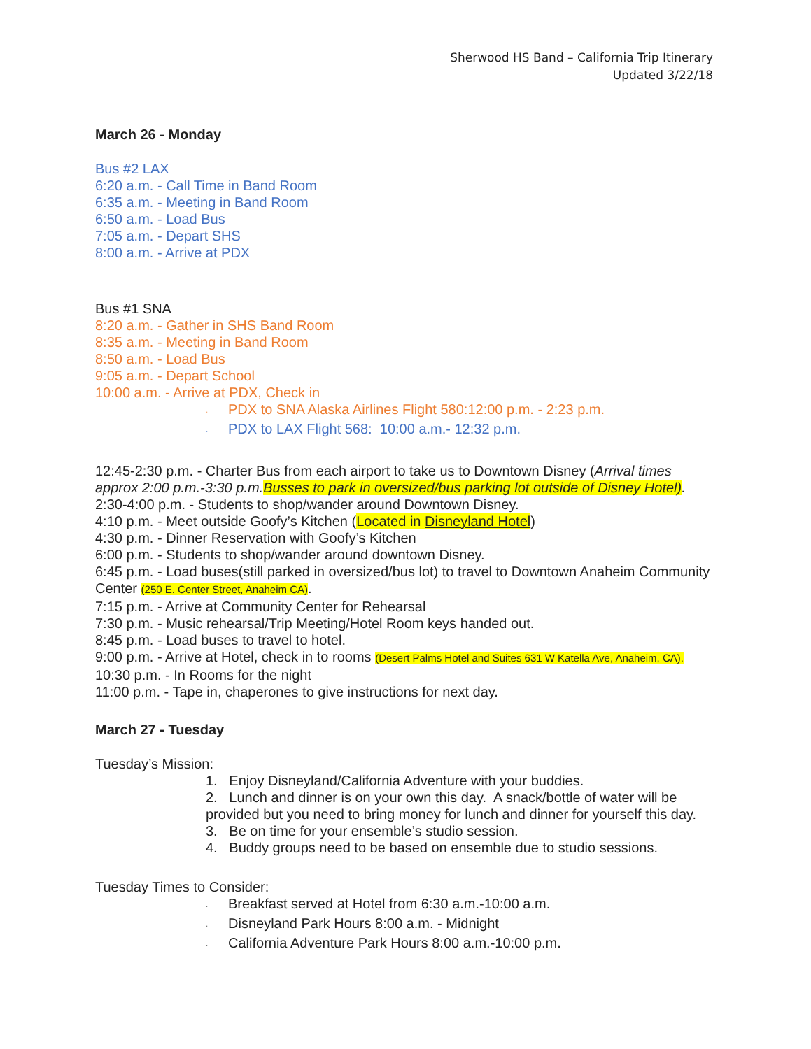Sherwood HS Band – California Trip Itinerary
Updated 3/22/18
March 26 - Monday
Bus #2 LAX
6:20 a.m. - Call Time in Band Room
6:35 a.m. - Meeting in Band Room
6:50 a.m. - Load Bus
7:05 a.m. - Depart SHS
8:00 a.m. - Arrive at PDX
Bus #1 SNA
8:20 a.m. - Gather in SHS Band Room
8:35 a.m. - Meeting in Band Room
8:50 a.m. - Load Bus
9:05 a.m. - Depart School
10:00 a.m. - Arrive at PDX, Check in
· PDX to SNA Alaska Airlines Flight 580:12:00 p.m. - 2:23 p.m.
· PDX to LAX Flight 568: 10:00 a.m.- 12:32 p.m.
12:45-2:30 p.m. - Charter Bus from each airport to take us to Downtown Disney (Arrival times approx 2:00 p.m.-3:30 p.m.Busses to park in oversized/bus parking lot outside of Disney Hotel).
2:30-4:00 p.m. - Students to shop/wander around Downtown Disney.
4:10 p.m. - Meet outside Goofy’s Kitchen (Located in Disneyland Hotel)
4:30 p.m. - Dinner Reservation with Goofy’s Kitchen
6:00 p.m. - Students to shop/wander around downtown Disney.
6:45 p.m. - Load buses(still parked in oversized/bus lot) to travel to Downtown Anaheim Community Center (250 E. Center Street, Anaheim CA).
7:15 p.m. - Arrive at Community Center for Rehearsal
7:30 p.m. - Music rehearsal/Trip Meeting/Hotel Room keys handed out.
8:45 p.m. - Load buses to travel to hotel.
9:00 p.m. - Arrive at Hotel, check in to rooms (Desert Palms Hotel and Suites 631 W Katella Ave, Anaheim, CA).
10:30 p.m. - In Rooms for the night
11:00 p.m. - Tape in, chaperones to give instructions for next day.
March 27 - Tuesday
Tuesday’s Mission:
1. Enjoy Disneyland/California Adventure with your buddies.
2. Lunch and dinner is on your own this day. A snack/bottle of water will be provided but you need to bring money for lunch and dinner for yourself this day.
3. Be on time for your ensemble’s studio session.
4. Buddy groups need to be based on ensemble due to studio sessions.
Tuesday Times to Consider:
· Breakfast served at Hotel from 6:30 a.m.-10:00 a.m.
· Disneyland Park Hours 8:00 a.m. - Midnight
· California Adventure Park Hours 8:00 a.m.-10:00 p.m.